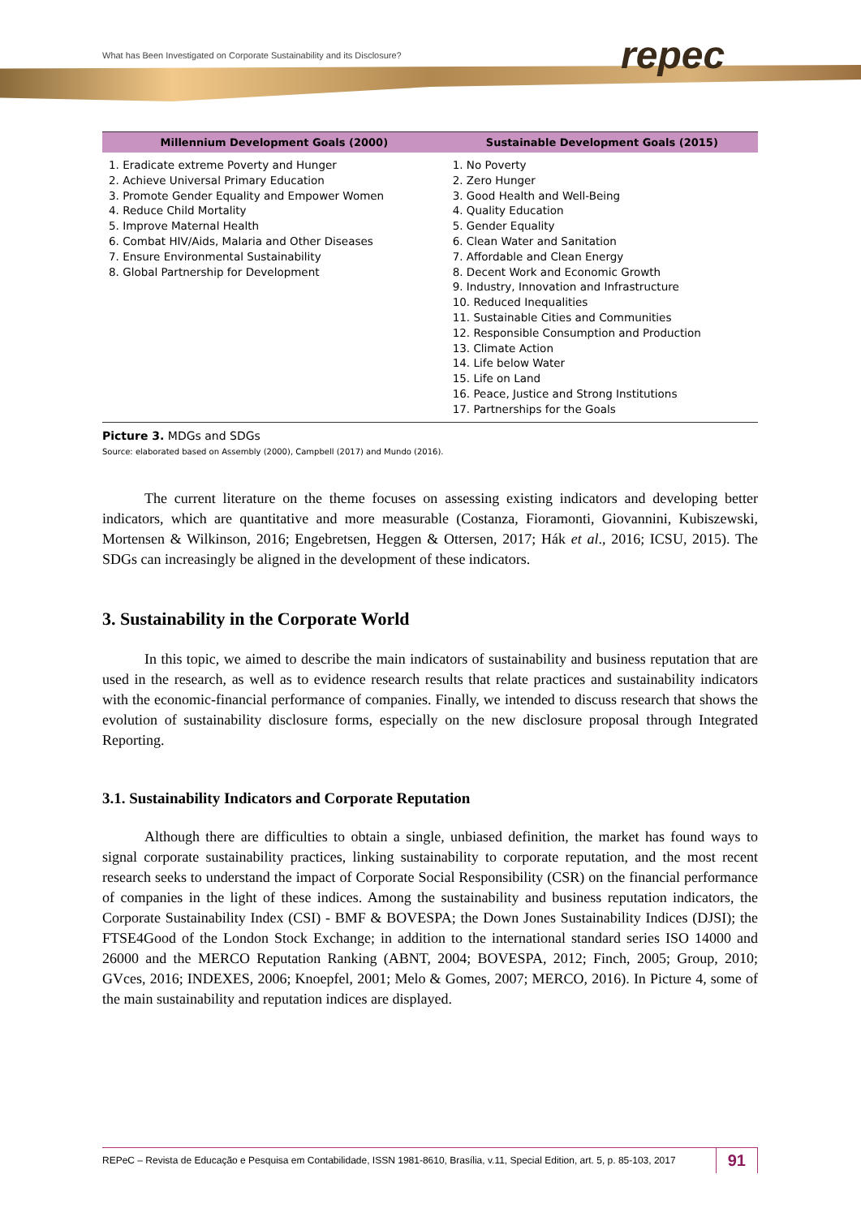What has Been Investigated on Corporate Sustainability and its Disclosure?
repec
| Millennium Development Goals (2000) | Sustainable Development Goals (2015) |
| --- | --- |
| 1. Eradicate extreme Poverty and Hunger 2. Achieve Universal Primary Education 3. Promote Gender Equality and Empower Women 4. Reduce Child Mortality 5. Improve Maternal Health 6. Combat HIV/Aids, Malaria and Other Diseases 7. Ensure Environmental Sustainability 8. Global Partnership for Development | 1. No Poverty 2. Zero Hunger 3. Good Health and Well-Being 4. Quality Education 5. Gender Equality 6. Clean Water and Sanitation 7. Affordable and Clean Energy 8. Decent Work and Economic Growth 9. Industry, Innovation and Infrastructure 10. Reduced Inequalities 11. Sustainable Cities and Communities 12. Responsible Consumption and Production 13. Climate Action 14. Life below Water 15. Life on Land 16. Peace, Justice and Strong Institutions 17. Partnerships for the Goals |
Picture 3. MDGs and SDGs
Source: elaborated based on Assembly (2000), Campbell (2017) and Mundo (2016).
The current literature on the theme focuses on assessing existing indicators and developing better indicators, which are quantitative and more measurable (Costanza, Fioramonti, Giovannini, Kubiszewski, Mortensen & Wilkinson, 2016; Engebretsen, Heggen & Ottersen, 2017; Hák et al., 2016; ICSU, 2015). The SDGs can increasingly be aligned in the development of these indicators.
3. Sustainability in the Corporate World
In this topic, we aimed to describe the main indicators of sustainability and business reputation that are used in the research, as well as to evidence research results that relate practices and sustainability indicators with the economic-financial performance of companies. Finally, we intended to discuss research that shows the evolution of sustainability disclosure forms, especially on the new disclosure proposal through Integrated Reporting.
3.1. Sustainability Indicators and Corporate Reputation
Although there are difficulties to obtain a single, unbiased definition, the market has found ways to signal corporate sustainability practices, linking sustainability to corporate reputation, and the most recent research seeks to understand the impact of Corporate Social Responsibility (CSR) on the financial performance of companies in the light of these indices. Among the sustainability and business reputation indicators, the Corporate Sustainability Index (CSI) - BMF & BOVESPA; the Down Jones Sustainability Indices (DJSI); the FTSE4Good of the London Stock Exchange; in addition to the international standard series ISO 14000 and 26000 and the MERCO Reputation Ranking (ABNT, 2004; BOVESPA, 2012; Finch, 2005; Group, 2010; GVces, 2016; INDEXES, 2006; Knoepfel, 2001; Melo & Gomes, 2007; MERCO, 2016). In Picture 4, some of the main sustainability and reputation indices are displayed.
REPeC – Revista de Educação e Pesquisa em Contabilidade, ISSN 1981-8610, Brasília, v.11, Special Edition, art. 5, p. 85-103, 2017 91